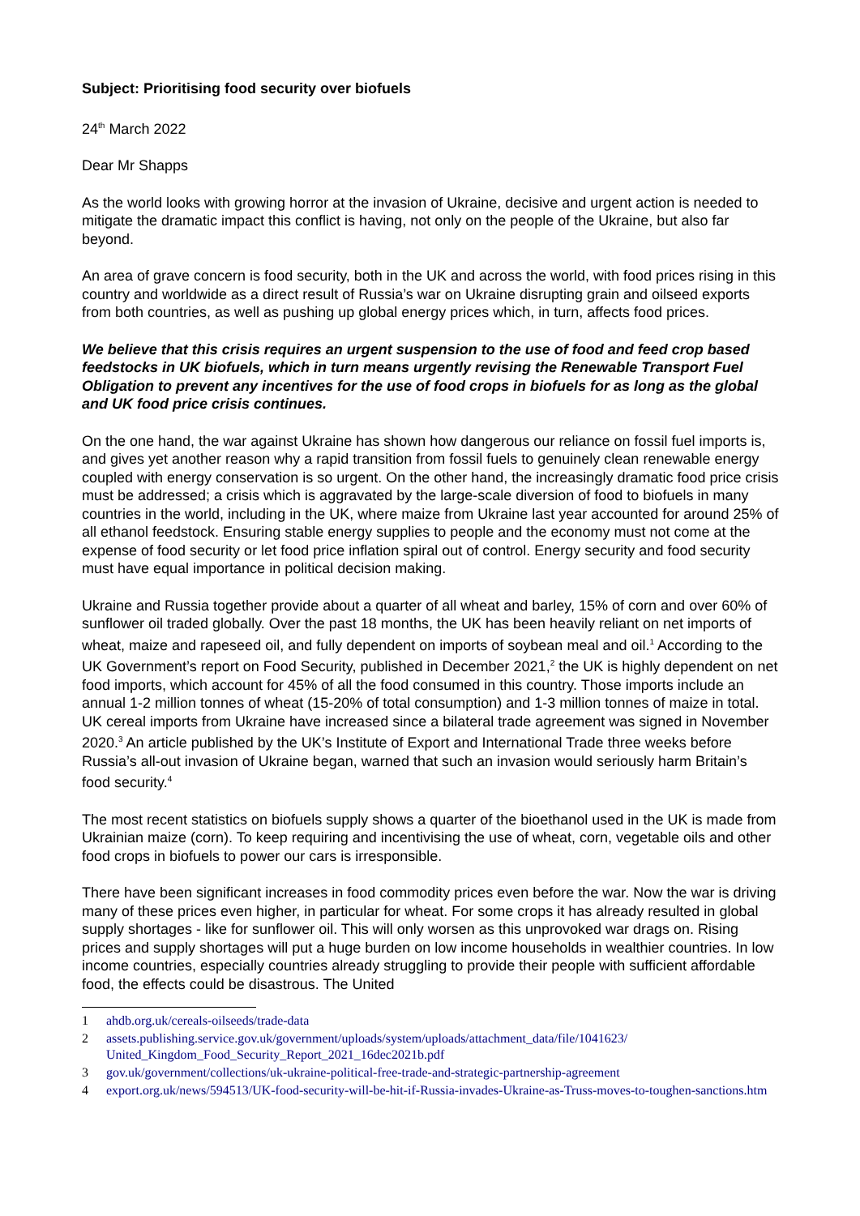Subject: Prioritising food security over biofuels
24<sup>th</sup> March 2022
Dear Mr Shapps
As the world looks with growing horror at the invasion of Ukraine, decisive and urgent action is needed to mitigate the dramatic impact this conflict is having, not only on the people of the Ukraine, but also far beyond.
An area of grave concern is food security, both in the UK and across the world, with food prices rising in this country and worldwide as a direct result of Russia’s war on Ukraine disrupting grain and oilseed exports from both countries, as well as pushing up global energy prices which, in turn, affects food prices.
We believe that this crisis requires an urgent suspension to the use of food and feed crop based feedstocks in UK biofuels, which in turn means urgently revising the Renewable Transport Fuel Obligation to prevent any incentives for the use of food crops in biofuels for as long as the global and UK food price crisis continues.
On the one hand, the war against Ukraine has shown how dangerous our reliance on fossil fuel imports is, and gives yet another reason why a rapid transition from fossil fuels to genuinely clean renewable energy coupled with energy conservation is so urgent. On the other hand, the increasingly dramatic food price crisis must be addressed; a crisis which is aggravated by the large-scale diversion of food to biofuels in many countries in the world, including in the UK, where maize from Ukraine last year accounted for around 25% of all ethanol feedstock. Ensuring stable energy supplies to people and the economy must not come at the expense of food security or let food price inflation spiral out of control. Energy security and food security must have equal importance in political decision making.
Ukraine and Russia together provide about a quarter of all wheat and barley, 15% of corn and over 60% of sunflower oil traded globally. Over the past 18 months, the UK has been heavily reliant on net imports of wheat, maize and rapeseed oil, and fully dependent on imports of soybean meal and oil.<sup>1</sup> According to the UK Government’s report on Food Security, published in December 2021,<sup>2</sup> the UK is highly dependent on net food imports, which account for 45% of all the food consumed in this country. Those imports include an annual 1-2 million tonnes of wheat (15-20% of total consumption) and 1-3 million tonnes of maize in total. UK cereal imports from Ukraine have increased since a bilateral trade agreement was signed in November 2020.<sup>3</sup> An article published by the UK’s Institute of Export and International Trade three weeks before Russia’s all-out invasion of Ukraine began, warned that such an invasion would seriously harm Britain’s food security.<sup>4</sup>
The most recent statistics on biofuels supply shows a quarter of the bioethanol used in the UK is made from Ukrainian maize (corn). To keep requiring and incentivising the use of wheat, corn, vegetable oils and other food crops in biofuels to power our cars is irresponsible.
There have been significant increases in food commodity prices even before the war. Now the war is driving many of these prices even higher, in particular for wheat. For some crops it has already resulted in global supply shortages - like for sunflower oil. This will only worsen as this unprovoked war drags on. Rising prices and supply shortages will put a huge burden on low income households in wealthier countries. In low income countries, especially countries already struggling to provide their people with sufficient affordable food, the effects could be disastrous. The United
1 ahdb.org.uk/cereals-oilseeds/trade-data
2 assets.publishing.service.gov.uk/government/uploads/system/uploads/attachment_data/file/1041623/ United_Kingdom_Food_Security_Report_2021_16dec2021b.pdf
3 gov.uk/government/collections/uk-ukraine-political-free-trade-and-strategic-partnership-agreement
4 export.org.uk/news/594513/UK-food-security-will-be-hit-if-Russia-invades-Ukraine-as-Truss-moves-to-toughen-sanctions.htm